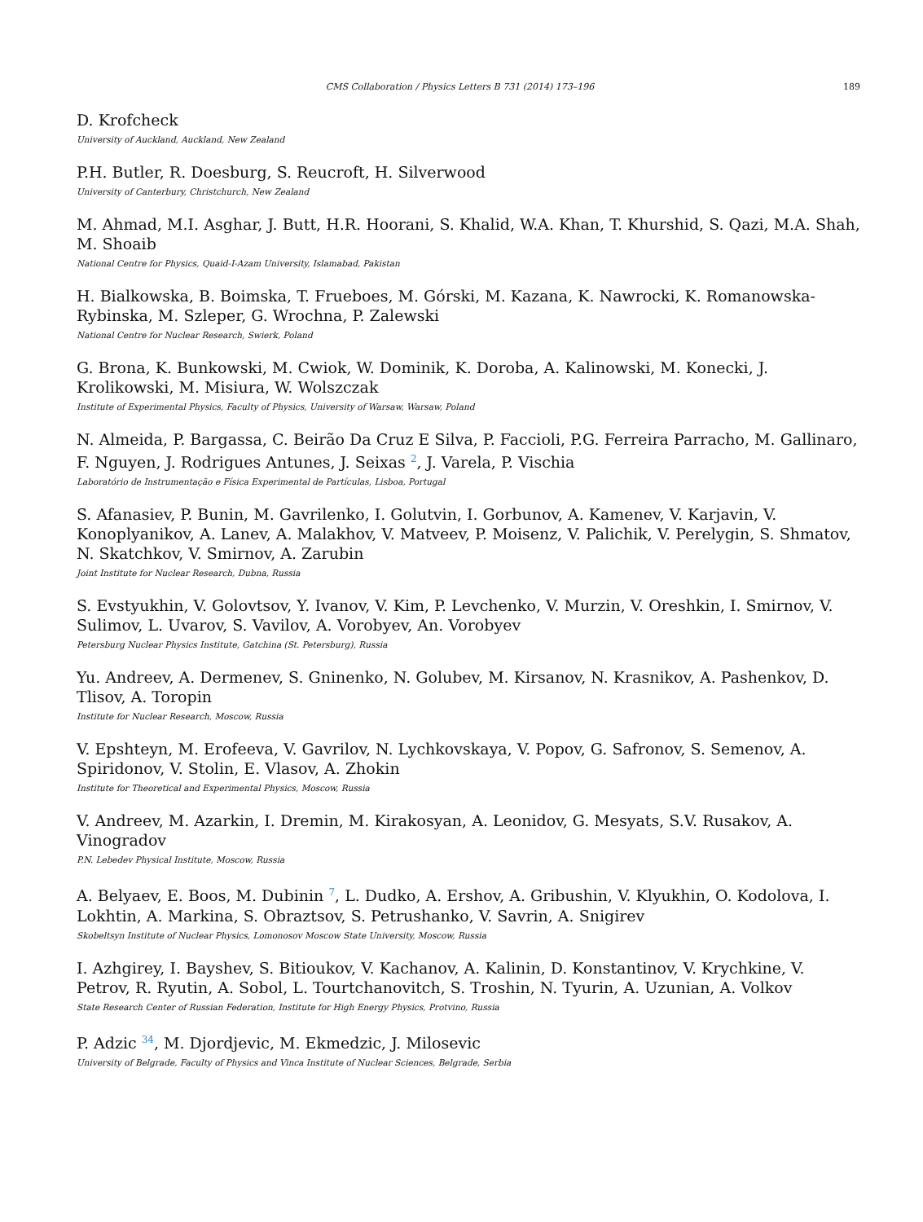CMS Collaboration / Physics Letters B 731 (2014) 173–196 189
D. Krofcheck
University of Auckland, Auckland, New Zealand
P.H. Butler, R. Doesburg, S. Reucroft, H. Silverwood
University of Canterbury, Christchurch, New Zealand
M. Ahmad, M.I. Asghar, J. Butt, H.R. Hoorani, S. Khalid, W.A. Khan, T. Khurshid, S. Qazi, M.A. Shah, M. Shoaib
National Centre for Physics, Quaid-I-Azam University, Islamabad, Pakistan
H. Bialkowska, B. Boimska, T. Frueboes, M. Górski, M. Kazana, K. Nawrocki, K. Romanowska-Rybinska, M. Szleper, G. Wrochna, P. Zalewski
National Centre for Nuclear Research, Swierk, Poland
G. Brona, K. Bunkowski, M. Cwiok, W. Dominik, K. Doroba, A. Kalinowski, M. Konecki, J. Krolikowski, M. Misiura, W. Wolszczak
Institute of Experimental Physics, Faculty of Physics, University of Warsaw, Warsaw, Poland
N. Almeida, P. Bargassa, C. Beirão Da Cruz E Silva, P. Faccioli, P.G. Ferreira Parracho, M. Gallinaro, F. Nguyen, J. Rodrigues Antunes, J. Seixas <sup>2</sup>, J. Varela, P. Vischia
Laboratório de Instrumentação e Física Experimental de Partículas, Lisboa, Portugal
S. Afanasiev, P. Bunin, M. Gavrilenko, I. Golutvin, I. Gorbunov, A. Kamenev, V. Karjavin, V. Konoplyanikov, A. Lanev, A. Malakhov, V. Matveev, P. Moisenz, V. Palichik, V. Perelygin, S. Shmatov, N. Skatchkov, V. Smirnov, A. Zarubin
Joint Institute for Nuclear Research, Dubna, Russia
S. Evstyukhin, V. Golovtsov, Y. Ivanov, V. Kim, P. Levchenko, V. Murzin, V. Oreshkin, I. Smirnov, V. Sulimov, L. Uvarov, S. Vavilov, A. Vorobyev, An. Vorobyev
Petersburg Nuclear Physics Institute, Gatchina (St. Petersburg), Russia
Yu. Andreev, A. Dermenev, S. Gninenko, N. Golubev, M. Kirsanov, N. Krasnikov, A. Pashenkov, D. Tlisov, A. Toropin
Institute for Nuclear Research, Moscow, Russia
V. Epshteyn, M. Erofeeva, V. Gavrilov, N. Lychkovskaya, V. Popov, G. Safronov, S. Semenov, A. Spiridonov, V. Stolin, E. Vlasov, A. Zhokin
Institute for Theoretical and Experimental Physics, Moscow, Russia
V. Andreev, M. Azarkin, I. Dremin, M. Kirakosyan, A. Leonidov, G. Mesyats, S.V. Rusakov, A. Vinogradov
P.N. Lebedev Physical Institute, Moscow, Russia
A. Belyaev, E. Boos, M. Dubinin <sup>7</sup>, L. Dudko, A. Ershov, A. Gribushin, V. Klyukhin, O. Kodolova, I. Lokhtin, A. Markina, S. Obraztsov, S. Petrushanko, V. Savrin, A. Snigirev
Skobeltsyn Institute of Nuclear Physics, Lomonosov Moscow State University, Moscow, Russia
I. Azhgirey, I. Bayshev, S. Bitioukov, V. Kachanov, A. Kalinin, D. Konstantinov, V. Krychkine, V. Petrov, R. Ryutin, A. Sobol, L. Tourtchanovitch, S. Troshin, N. Tyurin, A. Uzunian, A. Volkov
State Research Center of Russian Federation, Institute for High Energy Physics, Protvino, Russia
P. Adzic <sup>34</sup>, M. Djordjevic, M. Ekmedzic, J. Milosevic
University of Belgrade, Faculty of Physics and Vinca Institute of Nuclear Sciences, Belgrade, Serbia